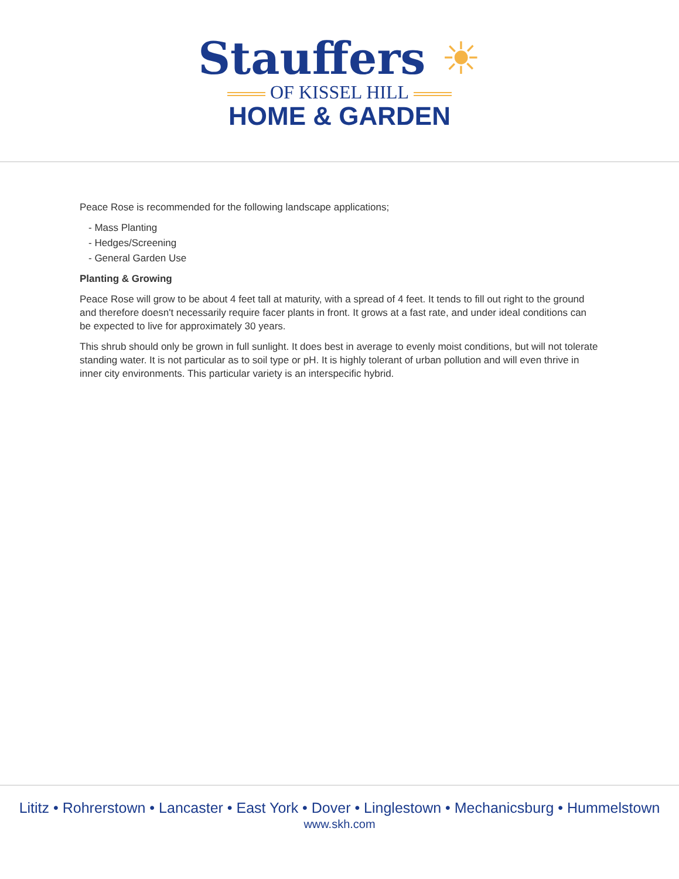Stauffers ☀
OF KISSEL HILL
HOME & GARDEN
Peace Rose is recommended for the following landscape applications;
- Mass Planting
- Hedges/Screening
- General Garden Use
Planting & Growing
Peace Rose will grow to be about 4 feet tall at maturity, with a spread of 4 feet. It tends to fill out right to the ground and therefore doesn't necessarily require facer plants in front. It grows at a fast rate, and under ideal conditions can be expected to live for approximately 30 years.
This shrub should only be grown in full sunlight. It does best in average to evenly moist conditions, but will not tolerate standing water. It is not particular as to soil type or pH. It is highly tolerant of urban pollution and will even thrive in inner city environments. This particular variety is an interspecific hybrid.
Lititz • Rohrerstown • Lancaster • East York • Dover • Linglestown • Mechanicsburg • Hummelstown
www.skh.com